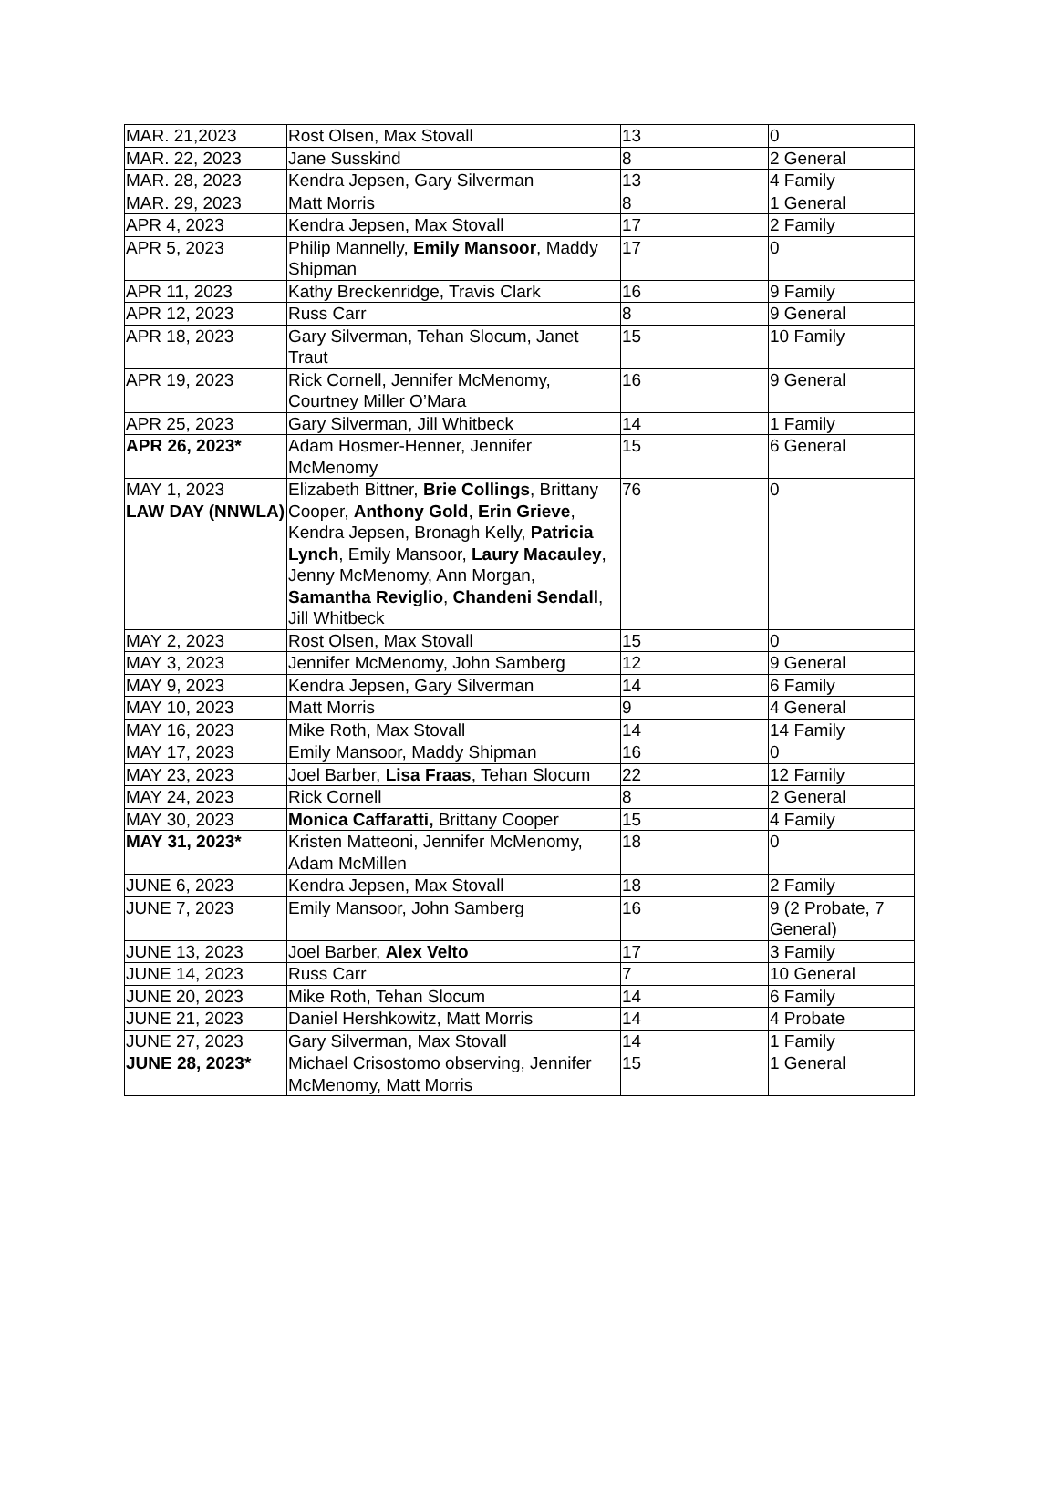| MAR. 21,2023 | Rost Olsen, Max Stovall | 13 | 0 |
| MAR. 22, 2023 | Jane Susskind | 8 | 2 General |
| MAR. 28, 2023 | Kendra Jepsen, Gary Silverman | 13 | 4 Family |
| MAR. 29, 2023 | Matt Morris | 8 | 1 General |
| APR 4, 2023 | Kendra Jepsen, Max Stovall | 17 | 2 Family |
| APR 5, 2023 | Philip Mannelly, Emily Mansoor , Maddy Shipman | 17 | 0 |
| APR 11, 2023 | Kathy Breckenridge, Travis Clark | 16 | 9 Family |
| APR 12, 2023 | Russ Carr | 8 | 9 General |
| APR 18, 2023 | Gary Silverman, Tehan Slocum, Janet Traut | 15 | 10 Family |
| APR 19, 2023 | Rick Cornell, Jennifer McMenomy, Courtney Miller O’Mara | 16 | 9 General |
| APR 25, 2023 | Gary Silverman, Jill Whitbeck | 14 | 1 Family |
| APR 26, 2023* | Adam Hosmer-Henner, Jennifer McMenomy | 15 | 6 General |
| MAY 1, 2023 LAW DAY (NNWLA) | Elizabeth Bittner, Brie Collings , Brittany Cooper, Anthony Gold , Erin Grieve , Kendra Jepsen, Bronagh Kelly, Patricia Lynch , Emily Mansoor, Laury Macauley , Jenny McMenomy, Ann Morgan, Samantha Reviglio , Chandeni Sendall , Jill Whitbeck | 76 | 0 |
| MAY 2, 2023 | Rost Olsen, Max Stovall | 15 | 0 |
| MAY 3, 2023 | Jennifer McMenomy, John Samberg | 12 | 9 General |
| MAY 9, 2023 | Kendra Jepsen, Gary Silverman | 14 | 6 Family |
| MAY 10, 2023 | Matt Morris | 9 | 4 General |
| MAY 16, 2023 | Mike Roth, Max Stovall | 14 | 14 Family |
| MAY 17, 2023 | Emily Mansoor, Maddy Shipman | 16 | 0 |
| MAY 23, 2023 | Joel Barber, Lisa Fraas , Tehan Slocum | 22 | 12 Family |
| MAY 24, 2023 | Rick Cornell | 8 | 2 General |
| MAY 30, 2023 | Monica Caffaratti, Brittany Cooper | 15 | 4 Family |
| MAY 31, 2023* | Kristen Matteoni, Jennifer McMenomy, Adam McMillen | 18 | 0 |
| JUNE 6, 2023 | Kendra Jepsen, Max Stovall | 18 | 2 Family |
| JUNE 7, 2023 | Emily Mansoor, John Samberg | 16 | 9 (2 Probate, 7 General) |
| JUNE 13, 2023 | Joel Barber, Alex Velto | 17 | 3 Family |
| JUNE 14, 2023 | Russ Carr | 7 | 10 General |
| JUNE 20, 2023 | Mike Roth, Tehan Slocum | 14 | 6 Family |
| JUNE 21, 2023 | Daniel Hershkowitz, Matt Morris | 14 | 4 Probate |
| JUNE 27, 2023 | Gary Silverman, Max Stovall | 14 | 1 Family |
| JUNE 28, 2023* | Michael Crisostomo observing, Jennifer McMenomy, Matt Morris | 15 | 1 General |